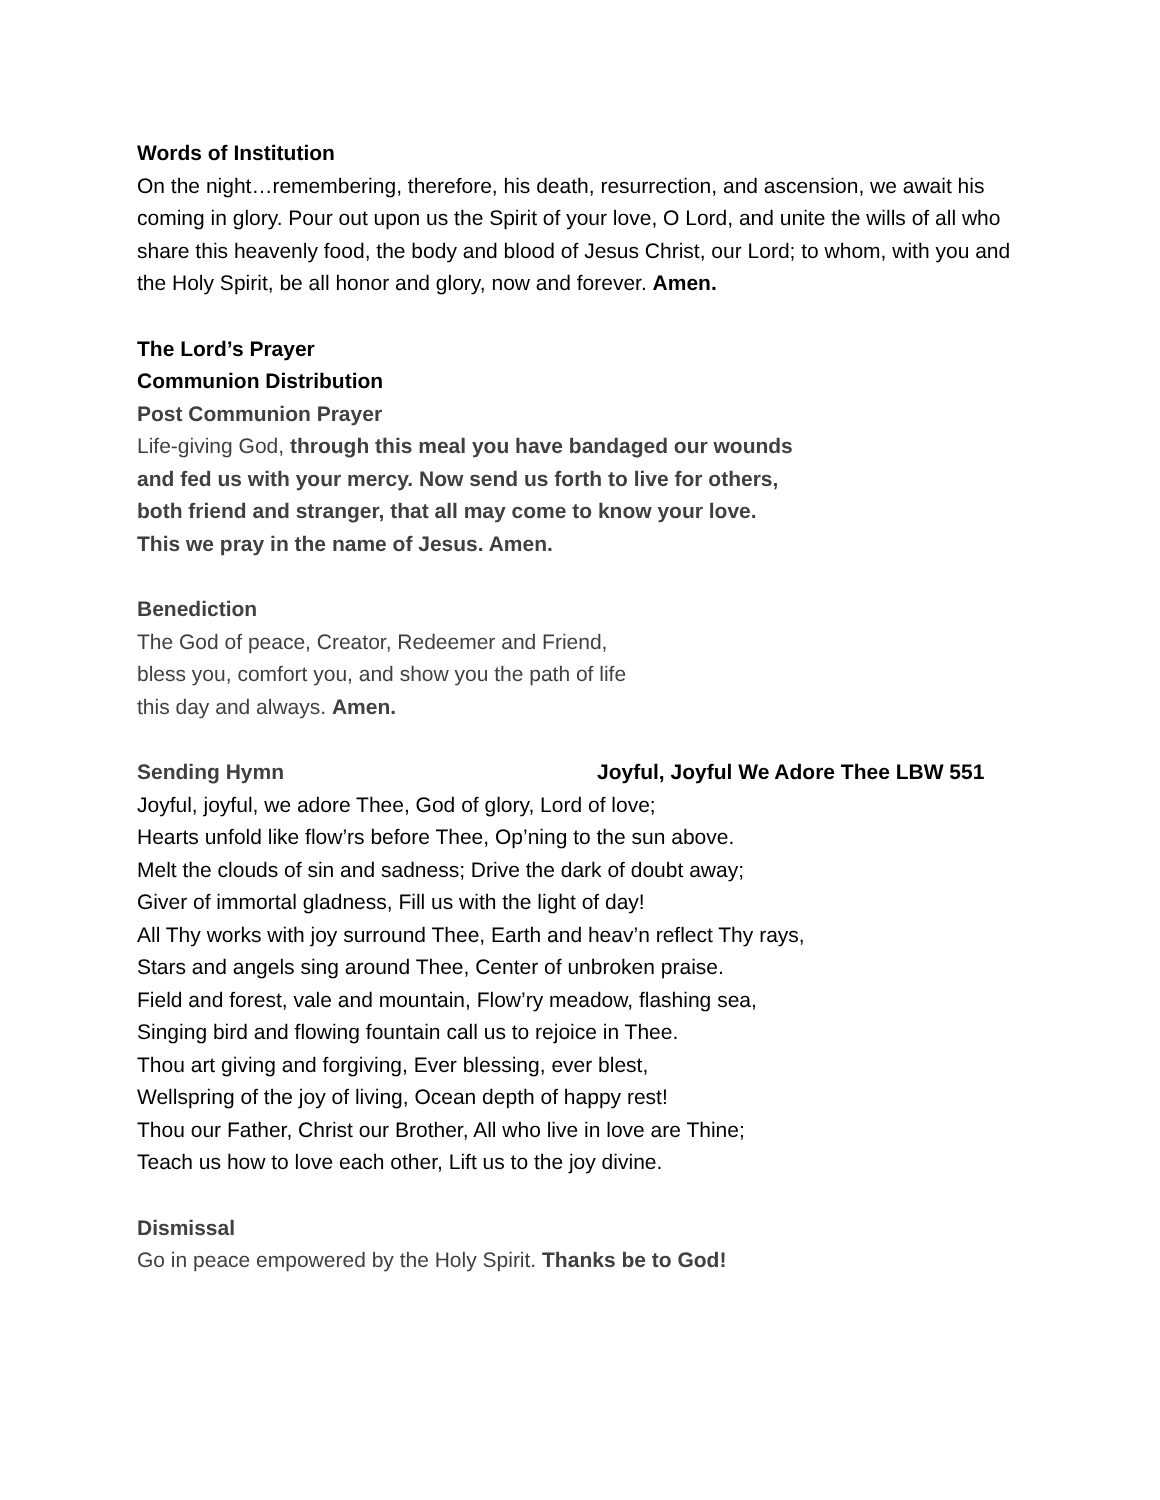Words of Institution
On the night…remembering, therefore, his death, resurrection, and ascension, we await his coming in glory. Pour out upon us the Spirit of your love, O Lord, and unite the wills of all who share this heavenly food, the body and blood of Jesus Christ, our Lord; to whom, with you and the Holy Spirit, be all honor and glory, now and forever. Amen.
The Lord’s Prayer
Communion Distribution
Post Communion Prayer
Life-giving God, through this meal you have bandaged our wounds
and fed us with your mercy. Now send us forth to live for others,
both friend and stranger, that all may come to know your love.
This we pray in the name of Jesus. Amen.
Benediction
The God of peace, Creator, Redeemer and Friend,
bless you, comfort you, and show you the path of life
this day and always. Amen.
Sending Hymn Joyful, Joyful We Adore Thee LBW 551
Joyful, joyful, we adore Thee, God of glory, Lord of love;
Hearts unfold like flow’rs before Thee, Op’ning to the sun above.
Melt the clouds of sin and sadness; Drive the dark of doubt away;
Giver of immortal gladness, Fill us with the light of day!
All Thy works with joy surround Thee, Earth and heav’n reflect Thy rays,
Stars and angels sing around Thee, Center of unbroken praise.
Field and forest, vale and mountain, Flow’ry meadow, flashing sea,
Singing bird and flowing fountain call us to rejoice in Thee.
Thou art giving and forgiving, Ever blessing, ever blest,
Wellspring of the joy of living, Ocean depth of happy rest!
Thou our Father, Christ our Brother, All who live in love are Thine;
Teach us how to love each other, Lift us to the joy divine.
Dismissal
Go in peace empowered by the Holy Spirit. Thanks be to God!